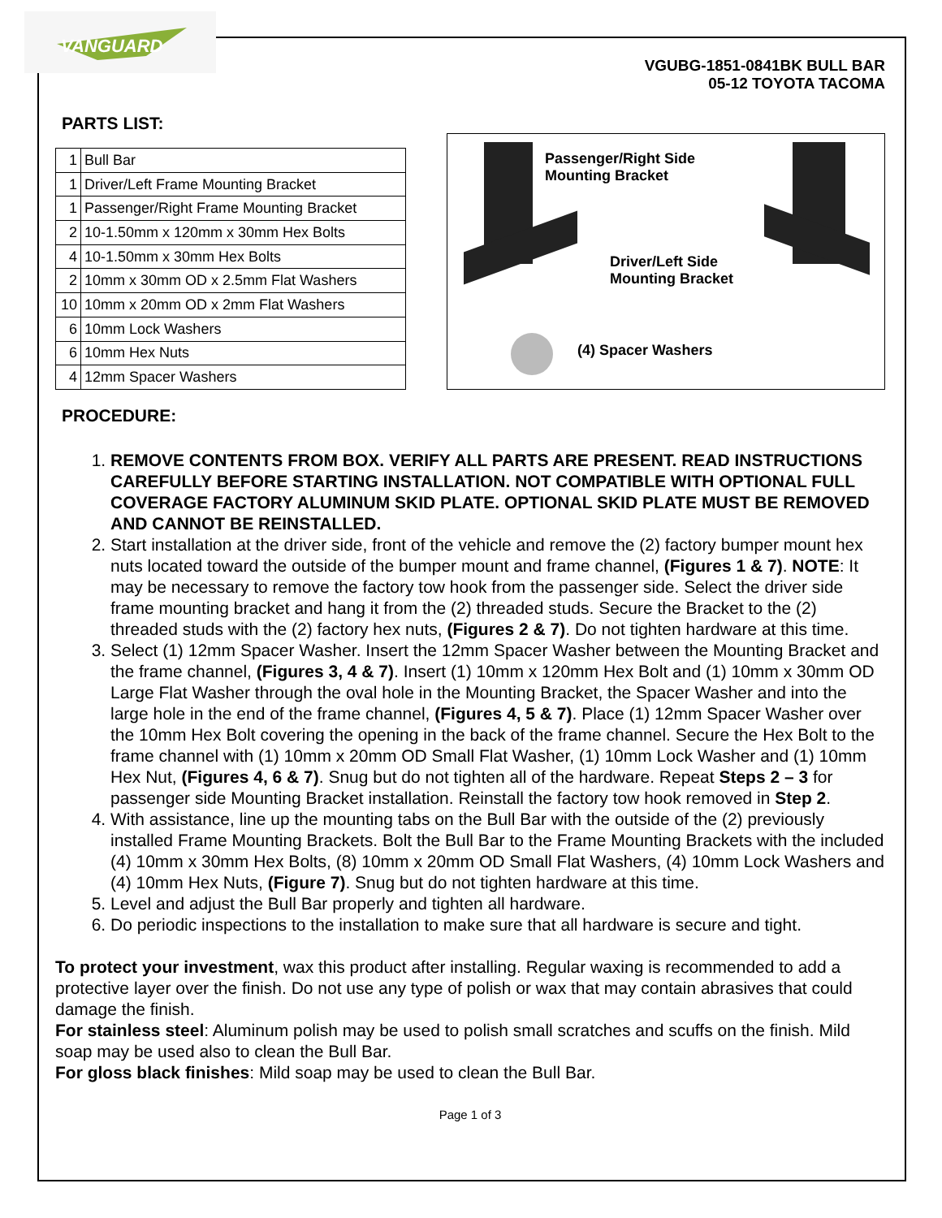VANGUARD
VGUBG-1851-0841BK BULL BAR
05-12 TOYOTA TACOMA
PARTS LIST:
| 1 | Bull Bar |
| 1 | Driver/Left Frame Mounting Bracket |
| 1 | Passenger/Right Frame Mounting Bracket |
| 2 | 10-1.50mm x 120mm x 30mm Hex Bolts |
| 4 | 10-1.50mm x 30mm Hex Bolts |
| 2 | 10mm x 30mm OD x 2.5mm Flat Washers |
| 10 | 10mm x 20mm OD x 2mm Flat Washers |
| 6 | 10mm Lock Washers |
| 6 | 10mm Hex Nuts |
| 4 | 12mm Spacer Washers |
Passenger/Right Side
Mounting Bracket
Driver/Left Side
Mounting Bracket
(4) Spacer Washers
PROCEDURE:
1. REMOVE CONTENTS FROM BOX. VERIFY ALL PARTS ARE PRESENT. READ INSTRUCTIONS CAREFULLY BEFORE STARTING INSTALLATION. NOT COMPATIBLE WITH OPTIONAL FULL COVERAGE FACTORY ALUMINUM SKID PLATE. OPTIONAL SKID PLATE MUST BE REMOVED AND CANNOT BE REINSTALLED.
2. Start installation at the driver side, front of the vehicle and remove the (2) factory bumper mount hex nuts located toward the outside of the bumper mount and frame channel, (Figures 1 & 7). NOTE: It may be necessary to remove the factory tow hook from the passenger side. Select the driver side frame mounting bracket and hang it from the (2) threaded studs. Secure the Bracket to the (2) threaded studs with the (2) factory hex nuts, (Figures 2 & 7). Do not tighten hardware at this time.
3. Select (1) 12mm Spacer Washer. Insert the 12mm Spacer Washer between the Mounting Bracket and the frame channel, (Figures 3, 4 & 7). Insert (1) 10mm x 120mm Hex Bolt and (1) 10mm x 30mm OD Large Flat Washer through the oval hole in the Mounting Bracket, the Spacer Washer and into the large hole in the end of the frame channel, (Figures 4, 5 & 7). Place (1) 12mm Spacer Washer over the 10mm Hex Bolt covering the opening in the back of the frame channel. Secure the Hex Bolt to the frame channel with (1) 10mm x 20mm OD Small Flat Washer, (1) 10mm Lock Washer and (1) 10mm Hex Nut, (Figures 4, 6 & 7). Snug but do not tighten all of the hardware. Repeat Steps 2 – 3 for passenger side Mounting Bracket installation. Reinstall the factory tow hook removed in Step 2.
4. With assistance, line up the mounting tabs on the Bull Bar with the outside of the (2) previously installed Frame Mounting Brackets. Bolt the Bull Bar to the Frame Mounting Brackets with the included (4) 10mm x 30mm Hex Bolts, (8) 10mm x 20mm OD Small Flat Washers, (4) 10mm Lock Washers and (4) 10mm Hex Nuts, (Figure 7). Snug but do not tighten hardware at this time.
5. Level and adjust the Bull Bar properly and tighten all hardware.
6. Do periodic inspections to the installation to make sure that all hardware is secure and tight.
To protect your investment, wax this product after installing. Regular waxing is recommended to add a protective layer over the finish. Do not use any type of polish or wax that may contain abrasives that could damage the finish.
For stainless steel: Aluminum polish may be used to polish small scratches and scuffs on the finish. Mild soap may be used also to clean the Bull Bar.
For gloss black finishes: Mild soap may be used to clean the Bull Bar.
Page 1 of 3